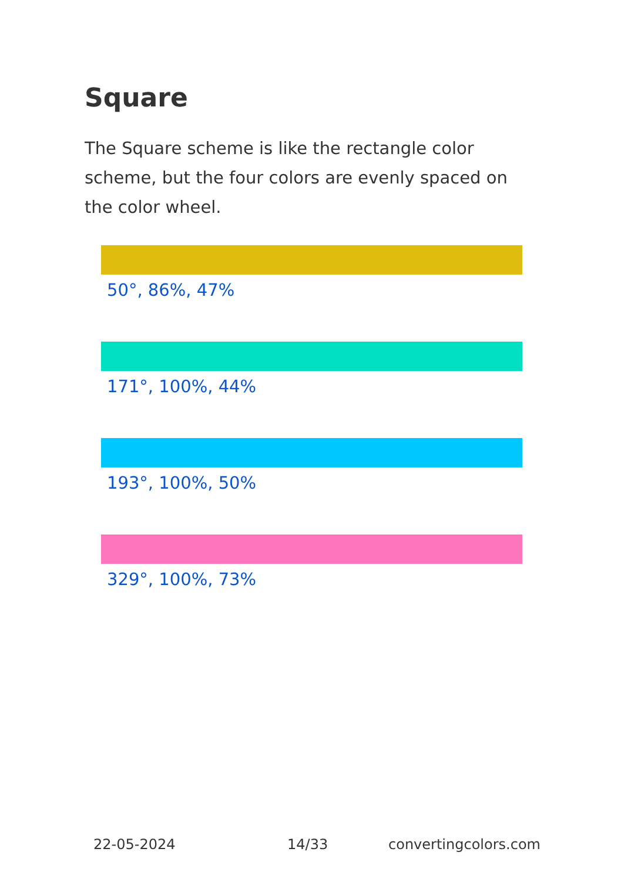Square
The Square scheme is like the rectangle color scheme, but the four colors are evenly spaced on the color wheel.
50°, 86%, 47%
171°, 100%, 44%
193°, 100%, 50%
329°, 100%, 73%
22-05-2024 14/33 convertingcolors.com